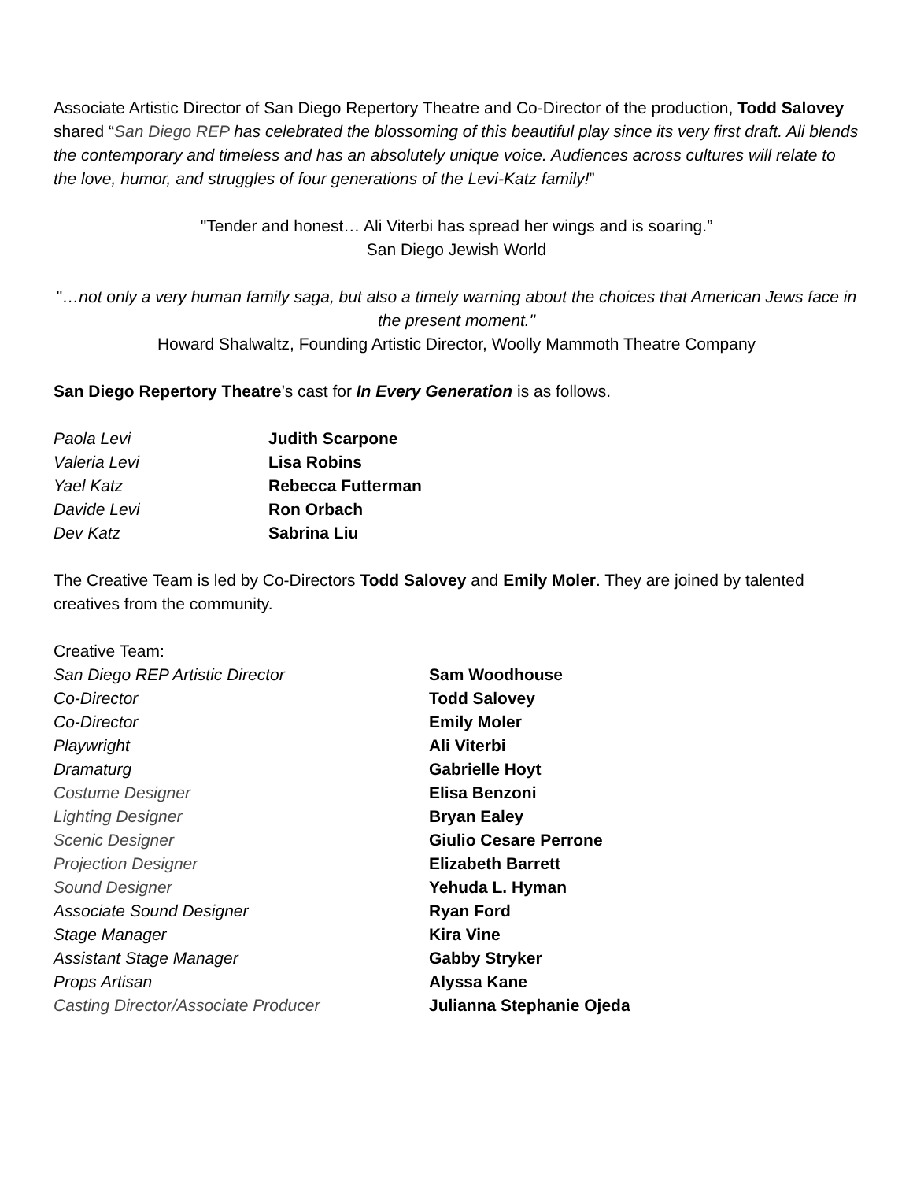Associate Artistic Director of San Diego Repertory Theatre and Co-Director of the production, Todd Salovey shared “San Diego REP has celebrated the blossoming of this beautiful play since its very first draft. Ali blends the contemporary and timeless and has an absolutely unique voice. Audiences across cultures will relate to the love, humor, and struggles of four generations of the Levi-Katz family!”
"Tender and honest… Ali Viterbi has spread her wings and is soaring.”
San Diego Jewish World
"…not only a very human family saga, but also a timely warning about the choices that American Jews face in the present moment."
Howard Shalwaltz, Founding Artistic Director, Woolly Mammoth Theatre Company
San Diego Repertory Theatre’s cast for In Every Generation is as follows.
| Paola Levi | Judith Scarpone |
| Valeria Levi | Lisa Robins |
| Yael Katz | Rebecca Futterman |
| Davide Levi | Ron Orbach |
| Dev Katz | Sabrina Liu |
The Creative Team is led by Co-Directors Todd Salovey and Emily Moler. They are joined by talented creatives from the community.
Creative Team:
| San Diego REP Artistic Director | Sam Woodhouse |
| Co-Director | Todd Salovey |
| Co-Director | Emily Moler |
| Playwright | Ali Viterbi |
| Dramaturg | Gabrielle Hoyt |
| Costume Designer | Elisa Benzoni |
| Lighting Designer | Bryan Ealey |
| Scenic Designer | Giulio Cesare Perrone |
| Projection Designer | Elizabeth Barrett |
| Sound Designer | Yehuda L. Hyman |
| Associate Sound Designer | Ryan Ford |
| Stage Manager | Kira Vine |
| Assistant Stage Manager | Gabby Stryker |
| Props Artisan | Alyssa Kane |
| Casting Director/Associate Producer | Julianna Stephanie Ojeda |